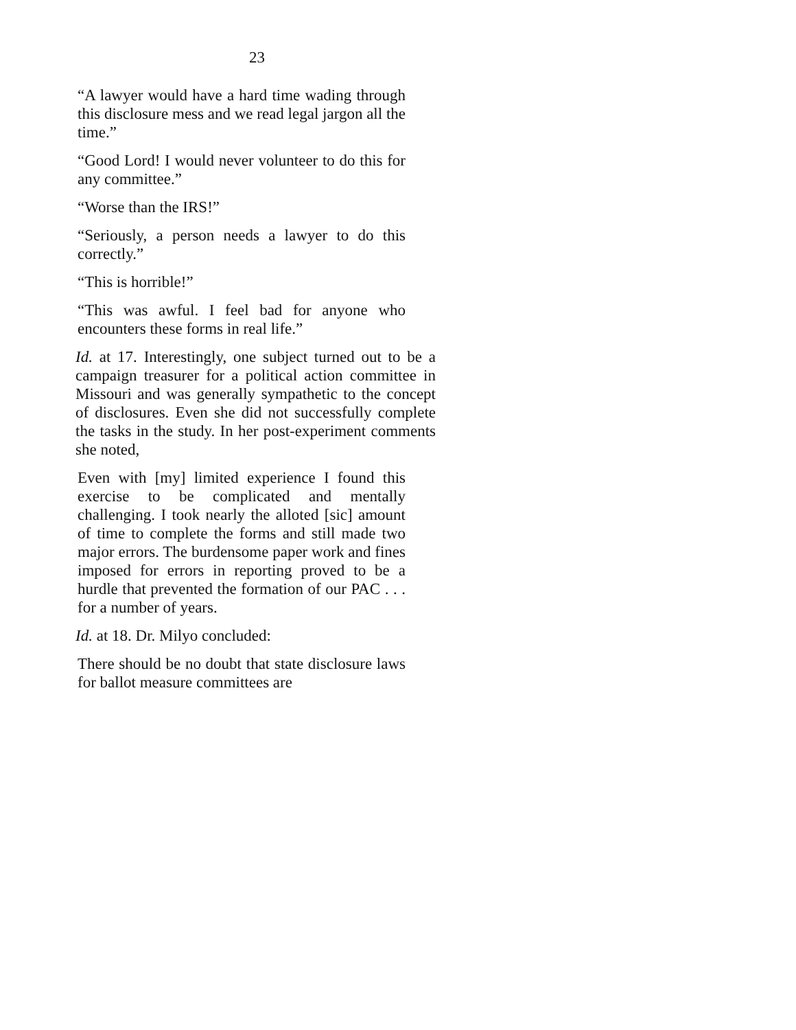23
“A lawyer would have a hard time wading through this disclosure mess and we read legal jargon all the time.”
“Good Lord! I would never volunteer to do this for any committee.”
“Worse than the IRS!”
“Seriously, a person needs a lawyer to do this correctly.”
“This is horrible!”
“This was awful. I feel bad for anyone who encounters these forms in real life.”
Id. at 17. Interestingly, one subject turned out to be a campaign treasurer for a political action committee in Missouri and was generally sympathetic to the concept of disclosures. Even she did not successfully complete the tasks in the study. In her post-experiment comments she noted,
Even with [my] limited experience I found this exercise to be complicated and mentally challenging. I took nearly the alloted [sic] amount of time to complete the forms and still made two major errors. The burdensome paper work and fines imposed for errors in reporting proved to be a hurdle that prevented the formation of our PAC . . . for a number of years.
Id. at 18. Dr. Milyo concluded:
There should be no doubt that state disclosure laws for ballot measure committees are